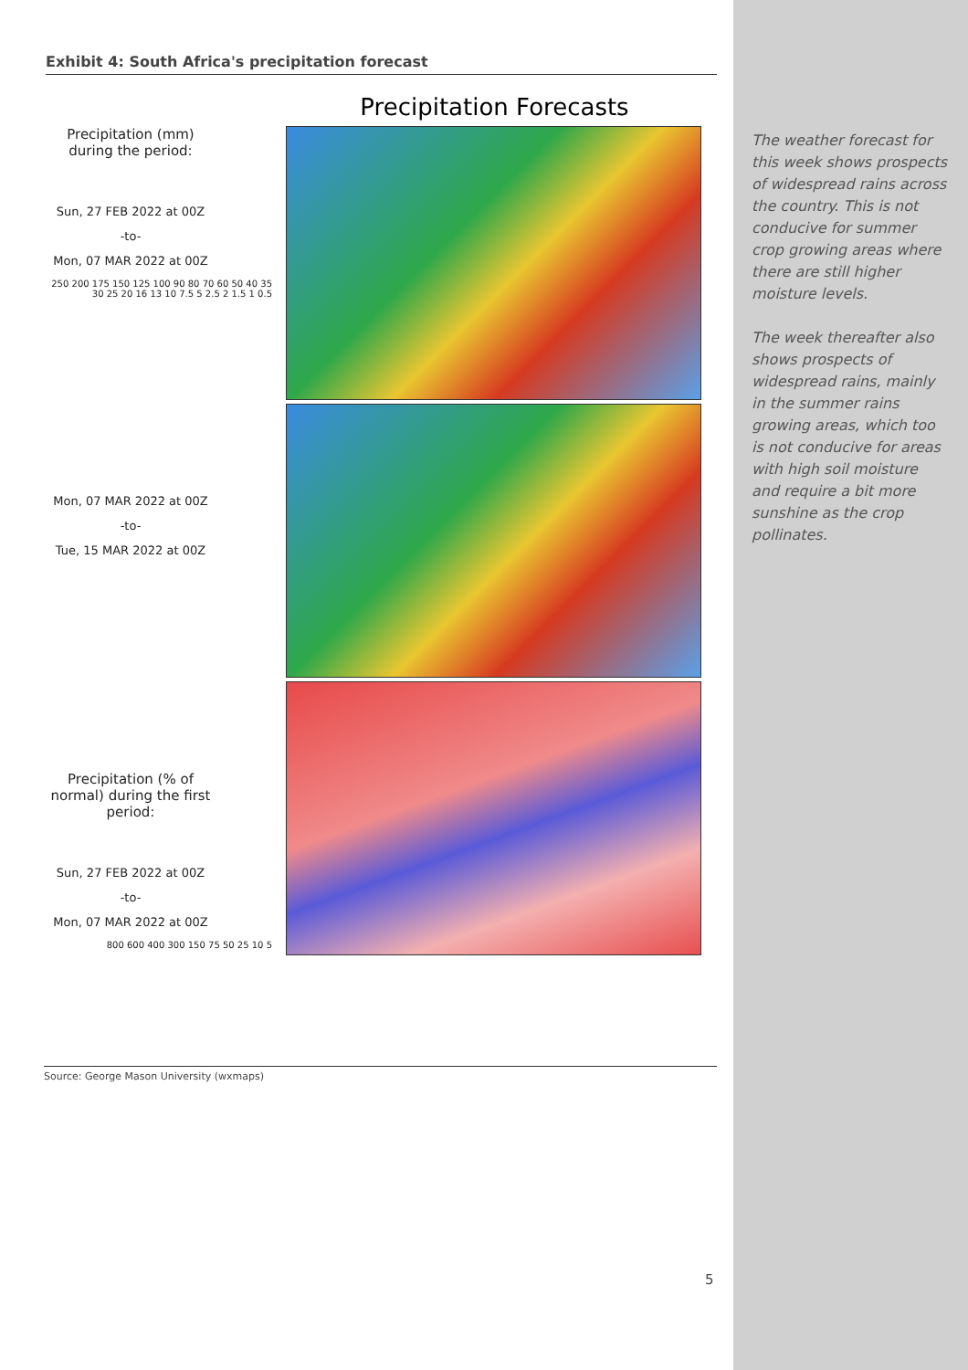Exhibit 4: South Africa's precipitation forecast
Precipitation Forecasts
Precipitation (mm) during the period:
Sun, 27 FEB 2022 at 00Z
-to-
Mon, 07 MAR 2022 at 00Z
250 200 175 150 125 100 90 80 70 60 50 40 35 30 25 20 16 13 10 7.5 5 2.5 2 1.5 1 0.5
Mon, 07 MAR 2022 at 00Z
-to-
Tue, 15 MAR 2022 at 00Z
Precipitation (% of normal) during the first period:
Sun, 27 FEB 2022 at 00Z
-to-
Mon, 07 MAR 2022 at 00Z
800 600 400 300 150 75 50 25 10 5
Source: George Mason University (wxmaps)
The weather forecast for this week shows prospects of widespread rains across the country. This is not conducive for summer crop growing areas where there are still higher moisture levels.
The week thereafter also shows prospects of widespread rains, mainly in the summer rains growing areas, which too is not conducive for areas with high soil moisture and require a bit more sunshine as the crop pollinates.
5